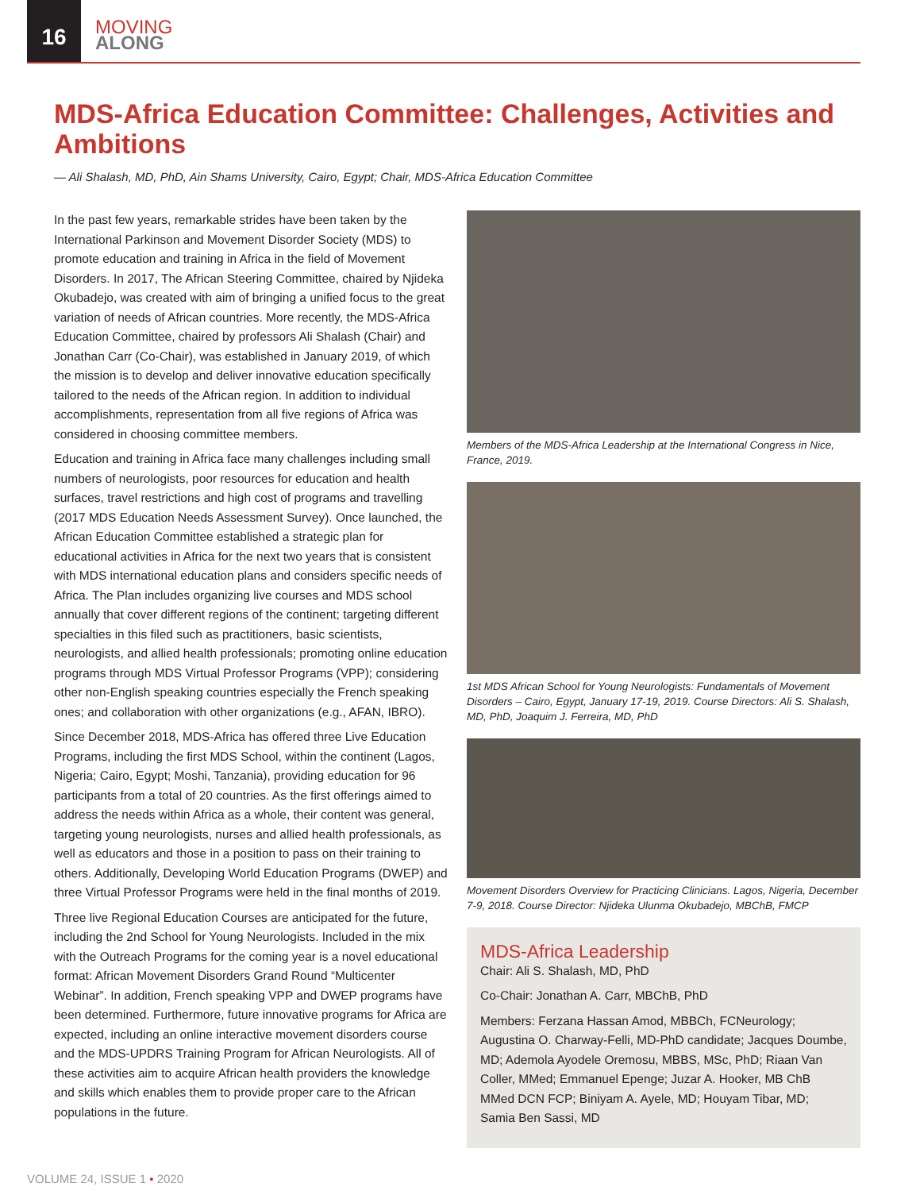16
MOVING
ALONG
MDS-Africa Education Committee: Challenges, Activities and Ambitions
— Ali Shalash, MD, PhD, Ain Shams University, Cairo, Egypt; Chair, MDS-Africa Education Committee
In the past few years, remarkable strides have been taken by the International Parkinson and Movement Disorder Society (MDS) to promote education and training in Africa in the field of Movement Disorders. In 2017, The African Steering Committee, chaired by Njideka Okubadejo, was created with aim of bringing a unified focus to the great variation of needs of African countries. More recently, the MDS-Africa Education Committee, chaired by professors Ali Shalash (Chair) and Jonathan Carr (Co-Chair), was established in January 2019, of which the mission is to develop and deliver innovative education specifically tailored to the needs of the African region. In addition to individual accomplishments, representation from all five regions of Africa was considered in choosing committee members.
Education and training in Africa face many challenges including small numbers of neurologists, poor resources for education and health surfaces, travel restrictions and high cost of programs and travelling (2017 MDS Education Needs Assessment Survey). Once launched, the African Education Committee established a strategic plan for educational activities in Africa for the next two years that is consistent with MDS international education plans and considers specific needs of Africa. The Plan includes organizing live courses and MDS school annually that cover different regions of the continent; targeting different specialties in this filed such as practitioners, basic scientists, neurologists, and allied health professionals; promoting online education programs through MDS Virtual Professor Programs (VPP); considering other non-English speaking countries especially the French speaking ones; and collaboration with other organizations (e.g., AFAN, IBRO).
Since December 2018, MDS-Africa has offered three Live Education Programs, including the first MDS School, within the continent (Lagos, Nigeria; Cairo, Egypt; Moshi, Tanzania), providing education for 96 participants from a total of 20 countries. As the first offerings aimed to address the needs within Africa as a whole, their content was general, targeting young neurologists, nurses and allied health professionals, as well as educators and those in a position to pass on their training to others. Additionally, Developing World Education Programs (DWEP) and three Virtual Professor Programs were held in the final months of 2019.
Three live Regional Education Courses are anticipated for the future, including the 2nd School for Young Neurologists. Included in the mix with the Outreach Programs for the coming year is a novel educational format: African Movement Disorders Grand Round “Multicenter Webinar”. In addition, French speaking VPP and DWEP programs have been determined. Furthermore, future innovative programs for Africa are expected, including an online interactive movement disorders course and the MDS-UPDRS Training Program for African Neurologists. All of these activities aim to acquire African health providers the knowledge and skills which enables them to provide proper care to the African populations in the future.
Members of the MDS-Africa Leadership at the International Congress in Nice, France, 2019.
1st MDS African School for Young Neurologists: Fundamentals of Movement Disorders – Cairo, Egypt, January 17-19, 2019. Course Directors: Ali S. Shalash, MD, PhD, Joaquim J. Ferreira, MD, PhD
Movement Disorders Overview for Practicing Clinicians. Lagos, Nigeria, December 7-9, 2018. Course Director: Njideka Ulunma Okubadejo, MBChB, FMCP
MDS-Africa Leadership
Chair: Ali S. Shalash, MD, PhD
Co-Chair: Jonathan A. Carr, MBChB, PhD
Members: Ferzana Hassan Amod, MBBCh, FCNeurology; Augustina O. Charway-Felli, MD-PhD candidate; Jacques Doumbe, MD; Ademola Ayodele Oremosu, MBBS, MSc, PhD; Riaan Van Coller, MMed; Emmanuel Epenge; Juzar A. Hooker, MB ChB MMed DCN FCP; Biniyam A. Ayele, MD; Houyam Tibar, MD; Samia Ben Sassi, MD
VOLUME 24, ISSUE 1 • 2020